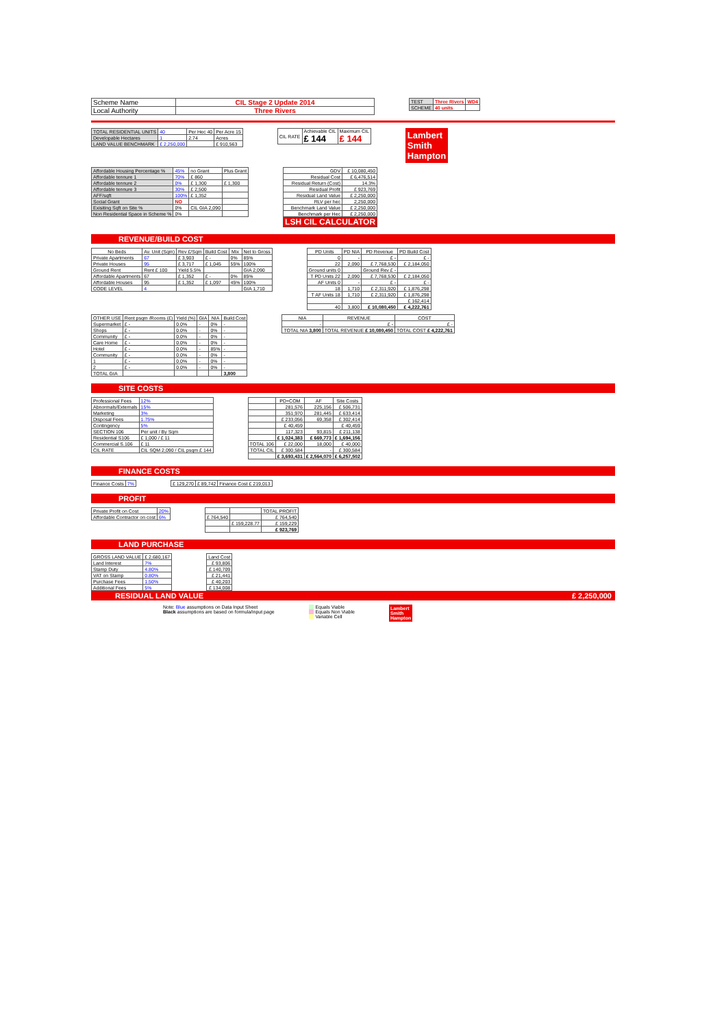| Scheme Name | CIL Stage 2 Update 2014 |
| Local Authority | Three Rivers |
| TEST | Three Rivers | WD4 |
| SCHEME | 40 units | |
| TOTAL RESIDENTIAL UNITS | 40 | Per Hec 40 | Per Acre 15 |
| Developable Hectares | 1 | 2.74 | Acres |
| LAND VALUE BENCHMARK | £ 2,250,000 | | £ 910,563 |
| CIL RATE | Achievable CIL £ 144 | Maximum CIL £ 144 |
Lambert
Smith
Hampton
| Affordable Housing Percentage % | 45% | no Grant | Plus Grant |
| Affordable tennure 1 | 70% | £ 860 | |
| Affordable tennure 2 | 0% | £ 1,300 | £ 1,300 |
| Affordable tennure 3 | 30% | £ 2,500 | |
| AFF/sqft | 100% | £ 1,352 | |
| Social Grant | NO | | |
| Exisiting Sqft on Site % | 0% | CIL GIA 2,090 | |
| Non Residential Space in Scheme % | 0% | | |
| GDV | £ 10,080,450 |
| Residual Cost | £ 6,476,514 |
| Residual Return (Cost) | 14.3% |
| Residual Profit | £ 923,769 |
| Residual Land Value | £ 2,250,000 |
| RLV per hec | 2,250,000 |
| Benchmark Land Value | £ 2,250,000 |
| Benchmark per Hec | £ 2,250,000 |
| LSH CIL CALCULATOR | |
REVENUE/BUILD COST
| No Beds | Av. Unit (Sqm) | Rev £/Sqm | Build Cost | Mix | Net to Gross |
| --- | --- | --- | --- | --- | --- |
| Private Apartments | 67 | £ 3,903 | £ - | 0% | 85% |
| Private Houses | 95 | £ 3,717 | £ 1,045 | 55% | 100% |
| Ground Rent | Rent £ 100 | Yield 5.5% | | | GIA 2,090 |
| Affordable Apartments | 67 | £ 1,352 | £ - | 0% | 85% |
| Affordable Houses | 95 | £ 1,352 | £ 1,097 | 45% | 100% |
| CODE LEVEL | 4 | | | | GIA 1,710 |
| PD Units | PD NIA | PD Revenue | PD Build Cost |
| --- | --- | --- | --- |
| 0 | - | £ - | £ - |
| 22 | 2,090 | £ 7,768,530 | £ 2,184,050 |
| Ground units 0 | | Ground Rev £ - | |
| T PD Units 22 | 2,090 | £ 7,768,530 | £ 2,184,050 |
| AF Units 0 | - | £ - | £ - |
| 18 | 1,710 | £ 2,311,920 | £ 1,876,298 |
| T AF Units 18 | 1,710 | £ 2,311,920 | £ 1,876,298 |
| | | | £ 162,414 |
| 40 | 3,800 | £ 10,080,450 | £ 4,222,761 |
| OTHER USE | Rent psqm /Rooms (£) | Yield (%) | GIA | NIA | Build Cost |
| --- | --- | --- | --- | --- | --- |
| Supermarket | £ - | 0.0% | - | 0% | - |
| Shops | £ - | 0.0% | - | 0% | - |
| Community | £ - | 0.0% | - | 0% | - |
| Care Home | £ - | 0.0% | - | 0% | - |
| Hotel | £ - | 0.0% | - | 85% | - |
| Community | £ - | 0.0% | - | 0% | - |
| 1 | £ - | 0.0% | - | 0% | - |
| 2 | £ - | 0.0% | - | 0% | - |
| TOTAL GIA | | | | | 3,800 |
| NIA | REVENUE | COST |
| --- | --- | --- |
| - | £ - | £ - |
| TOTAL NIA 3,800 | TOTAL REVENUE £ 10,080,450 | TOTAL COST £ 4,222,761 |
SITE COSTS
| Professional Fees | 12% |
| Abnormals/Externals | 15% |
| Marketing | 3% |
| Disposal Fees | 1.75% |
| Contingency | 5% |
| SECTION 106 | Per unit / By Sqm |
| Residential S106 | £ 1,000 / £ 11 |
| Commercial S.106 | £ 11 |
| CIL RATE | CIL SQM 2,090 / CIL psqm £ 144 |
| | PD+COM | AF | Site Costs |
| --- | --- | --- | --- |
| | 281,576 | 225,156 | £ 506,731 |
| | 351,970 | 281,445 | £ 633,414 |
| | £ 233,056 | 69,358 | £ 302,414 |
| | £ 40,459 | | £ 40,459 |
| | 117,323 | 93,815 | £ 211,138 |
| | £ 1,024,383 | £ 669,773 | £ 1,694,156 |
| TOTAL 106 | £ 22,000 | 18,000 | £ 40,000 |
| TOTAL CIL | £ 300,584 | - | £ 300,584 |
| | £ 3,693,431 | £ 2,564,070 | £ 6,257,502 |
FINANCE COSTS
| Finance Costs | 7% |
| £ 129,270 | £ 89,742 | Finance Cost £ 219,013 |
PROFIT
| Private Profit on Cost | 20% |
| Affordable Contractor on cost | 6% |
| | | TOTAL PROFIT |
| --- | --- | --- |
| £ 764,540 | | £ 764,540 |
| | £ 159,228.77 | £ 159,229 |
| | | £ 923,769 |
LAND PURCHASE
| GROSS LAND VALUE | £ 2,680,167 |
| Land Interest | 7% |
| Stamp Duty | 4.80% |
| VAT on Stamp | 0.80% |
| Purchase Fees | 1.50% |
| Additional Fees | 5% |
| Land Cost |
| --- |
| £ 93,806 |
| £ 140,709 |
| £ 21,441 |
| £ 40,203 |
| £ 134,008 |
RESIDUAL LAND VALUE £ 2,250,000
Note: Blue assumptions on Data Input Sheet
Black assumptions are based on formula/input page
Equals Viable
Equals Non Viable
Variable Cell
Lambert
Smith
Hampton